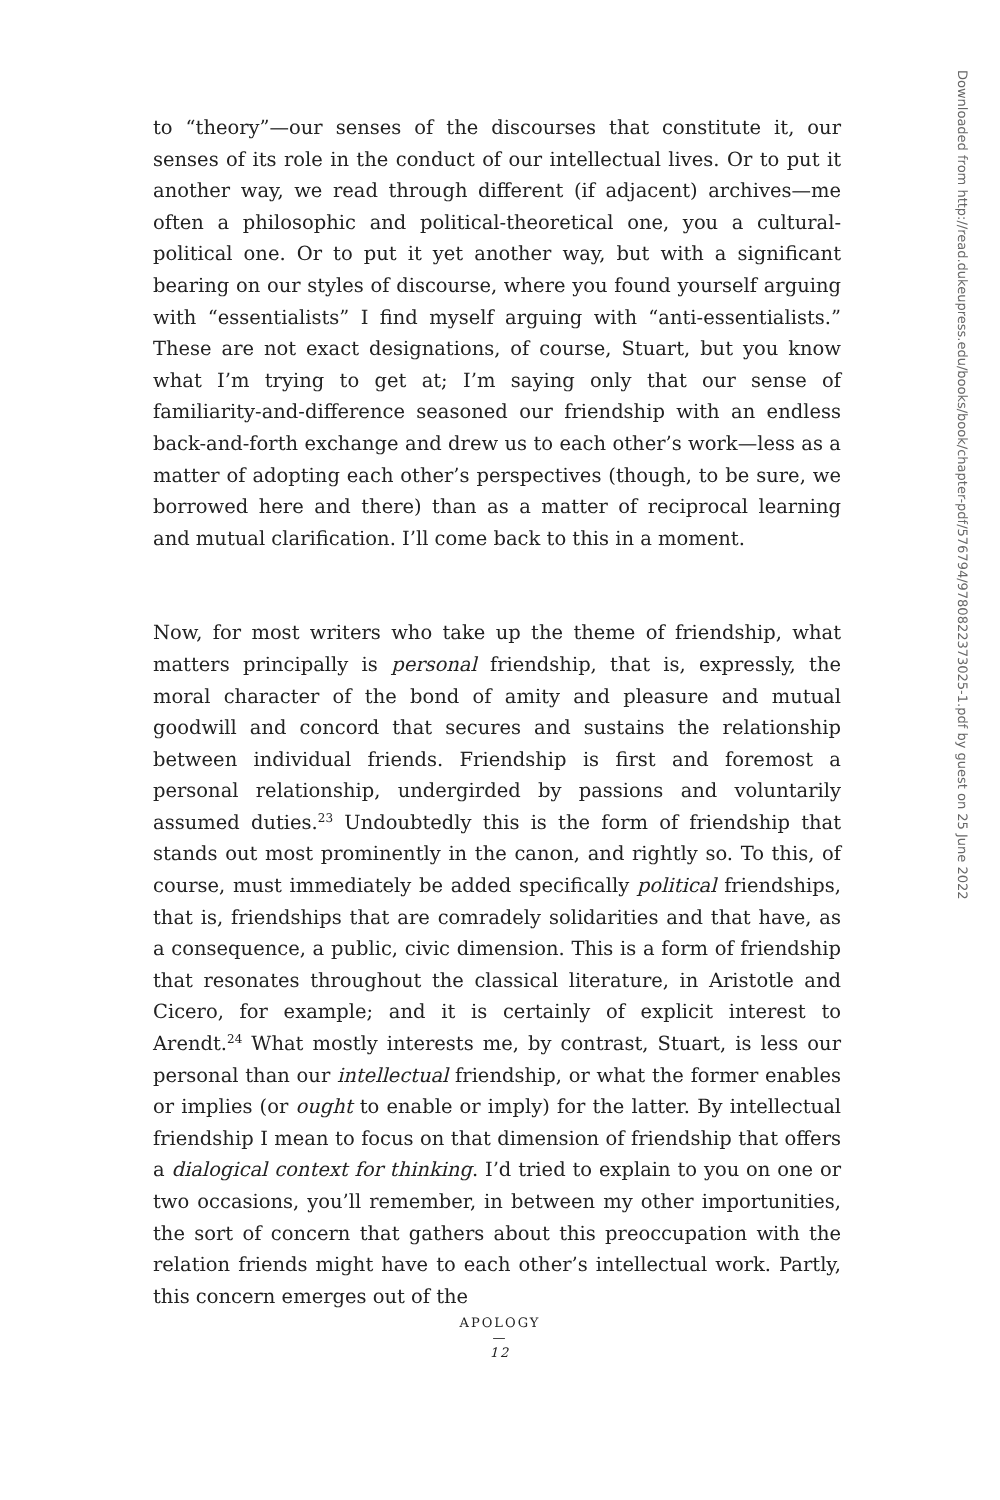to “theory”—our senses of the discourses that constitute it, our senses of its role in the conduct of our intellectual lives. Or to put it another way, we read through different (if adjacent) archives—me often a philosophic and political-theoretical one, you a cultural-political one. Or to put it yet another way, but with a significant bearing on our styles of discourse, where you found yourself arguing with “essentialists” I find myself arguing with “anti-essentialists.” These are not exact designations, of course, Stuart, but you know what I’m trying to get at; I’m saying only that our sense of familiarity-and-difference seasoned our friendship with an endless back-and-forth exchange and drew us to each other’s work—less as a matter of adopting each other’s perspectives (though, to be sure, we borrowed here and there) than as a matter of reciprocal learning and mutual clarification. I’ll come back to this in a moment.
Now, for most writers who take up the theme of friendship, what matters principally is personal friendship, that is, expressly, the moral character of the bond of amity and pleasure and mutual goodwill and concord that secures and sustains the relationship between individual friends. Friendship is first and foremost a personal relationship, undergirded by passions and voluntarily assumed duties.<sup>23</sup> Undoubtedly this is the form of friendship that stands out most prominently in the canon, and rightly so. To this, of course, must immediately be added specifically political friendships, that is, friendships that are comradely solidarities and that have, as a consequence, a public, civic dimension. This is a form of friendship that resonates throughout the classical literature, in Aristotle and Cicero, for example; and it is certainly of explicit interest to Arendt.<sup>24</sup> What mostly interests me, by contrast, Stuart, is less our personal than our intellectual friendship, or what the former enables or implies (or ought to enable or imply) for the latter. By intellectual friendship I mean to focus on that dimension of friendship that offers a dialogical context for thinking. I’d tried to explain to you on one or two occasions, you’ll remember, in between my other importunities, the sort of concern that gathers about this preoccupation with the relation friends might have to each other’s intellectual work. Partly, this concern emerges out of the
Downloaded from http://read.dukeupress.edu/books/book/chapter-pdf/576794/9780822373025-1.pdf by guest on 25 June 2022
APOLOGY
—
12